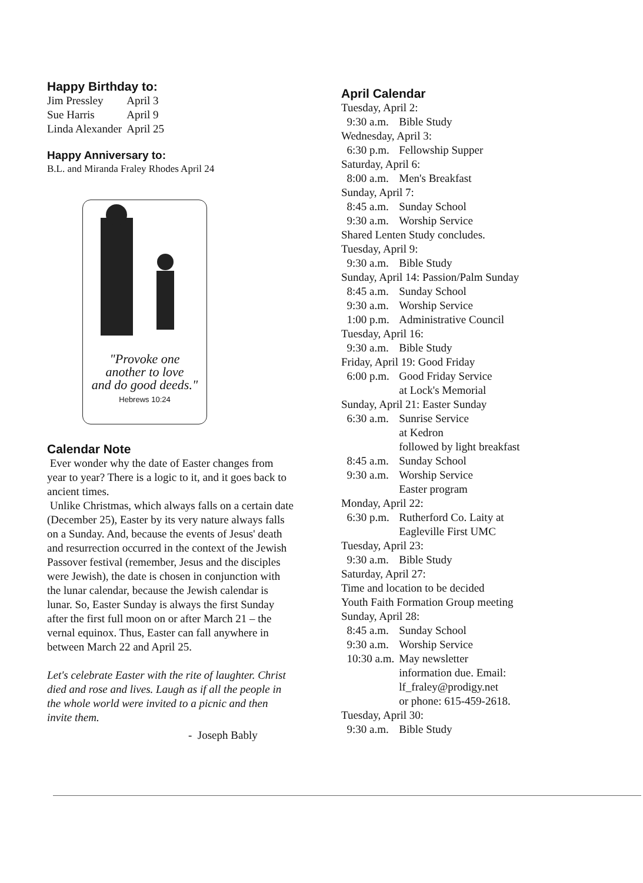Happy Birthday to:
| Jim Pressley | April 3 |
| Sue Harris | April 9 |
| Linda Alexander | April 25 |
Happy Anniversary to:
B.L. and Miranda Fraley Rhodes April 24
"Provoke one
another to love
and do good deeds."
Hebrews 10:24
Calendar Note
Ever wonder why the date of Easter changes from year to year? There is a logic to it, and it goes back to ancient times.
Unlike Christmas, which always falls on a certain date (December 25), Easter by its very nature always falls on a Sunday. And, because the events of Jesus' death and resurrection occurred in the context of the Jewish Passover festival (remember, Jesus and the disciples were Jewish), the date is chosen in conjunction with the lunar calendar, because the Jewish calendar is lunar. So, Easter Sunday is always the first Sunday after the first full moon on or after March 21 – the vernal equinox. Thus, Easter can fall anywhere in between March 22 and April 25.
Let's celebrate Easter with the rite of laughter. Christ died and rose and lives. Laugh as if all the people in the whole world were invited to a picnic and then invite them.
- Joseph Bably
April Calendar
| Tuesday, April 2: | |
| 9:30 a.m. | Bible Study |
| Wednesday, April 3: | |
| 6:30 p.m. | Fellowship Supper |
| Saturday, April 6: | |
| 8:00 a.m. | Men's Breakfast |
| Sunday, April 7: | |
| 8:45 a.m. | Sunday School |
| 9:30 a.m. | Worship Service |
| Shared Lenten Study concludes. | |
| Tuesday, April 9: | |
| 9:30 a.m. | Bible Study |
| Sunday, April 14: Passion/Palm Sunday | |
| 8:45 a.m. | Sunday School |
| 9:30 a.m. | Worship Service |
| 1:00 p.m. | Administrative Council |
| Tuesday, April 16: | |
| 9:30 a.m. | Bible Study |
| Friday, April 19: Good Friday | |
| 6:00 p.m. | Good Friday Service at Lock's Memorial |
| Sunday, April 21: Easter Sunday | |
| 6:30 a.m. | Sunrise Service at Kedron followed by light breakfast |
| 8:45 a.m. | Sunday School |
| 9:30 a.m. | Worship Service Easter program |
| Monday, April 22: | |
| 6:30 p.m. | Rutherford Co. Laity at Eagleville First UMC |
| Tuesday, April 23: | |
| 9:30 a.m. | Bible Study |
| Saturday, April 27: | |
| Time and location to be decided | |
| Youth Faith Formation Group meeting | |
| Sunday, April 28: | |
| 8:45 a.m. | Sunday School |
| 9:30 a.m. | Worship Service |
| 10:30 a.m. | May newsletter information due. Email: lf_fraley@prodigy.net or phone: 615-459-2618. |
| Tuesday, April 30: | |
| 9:30 a.m. | Bible Study |